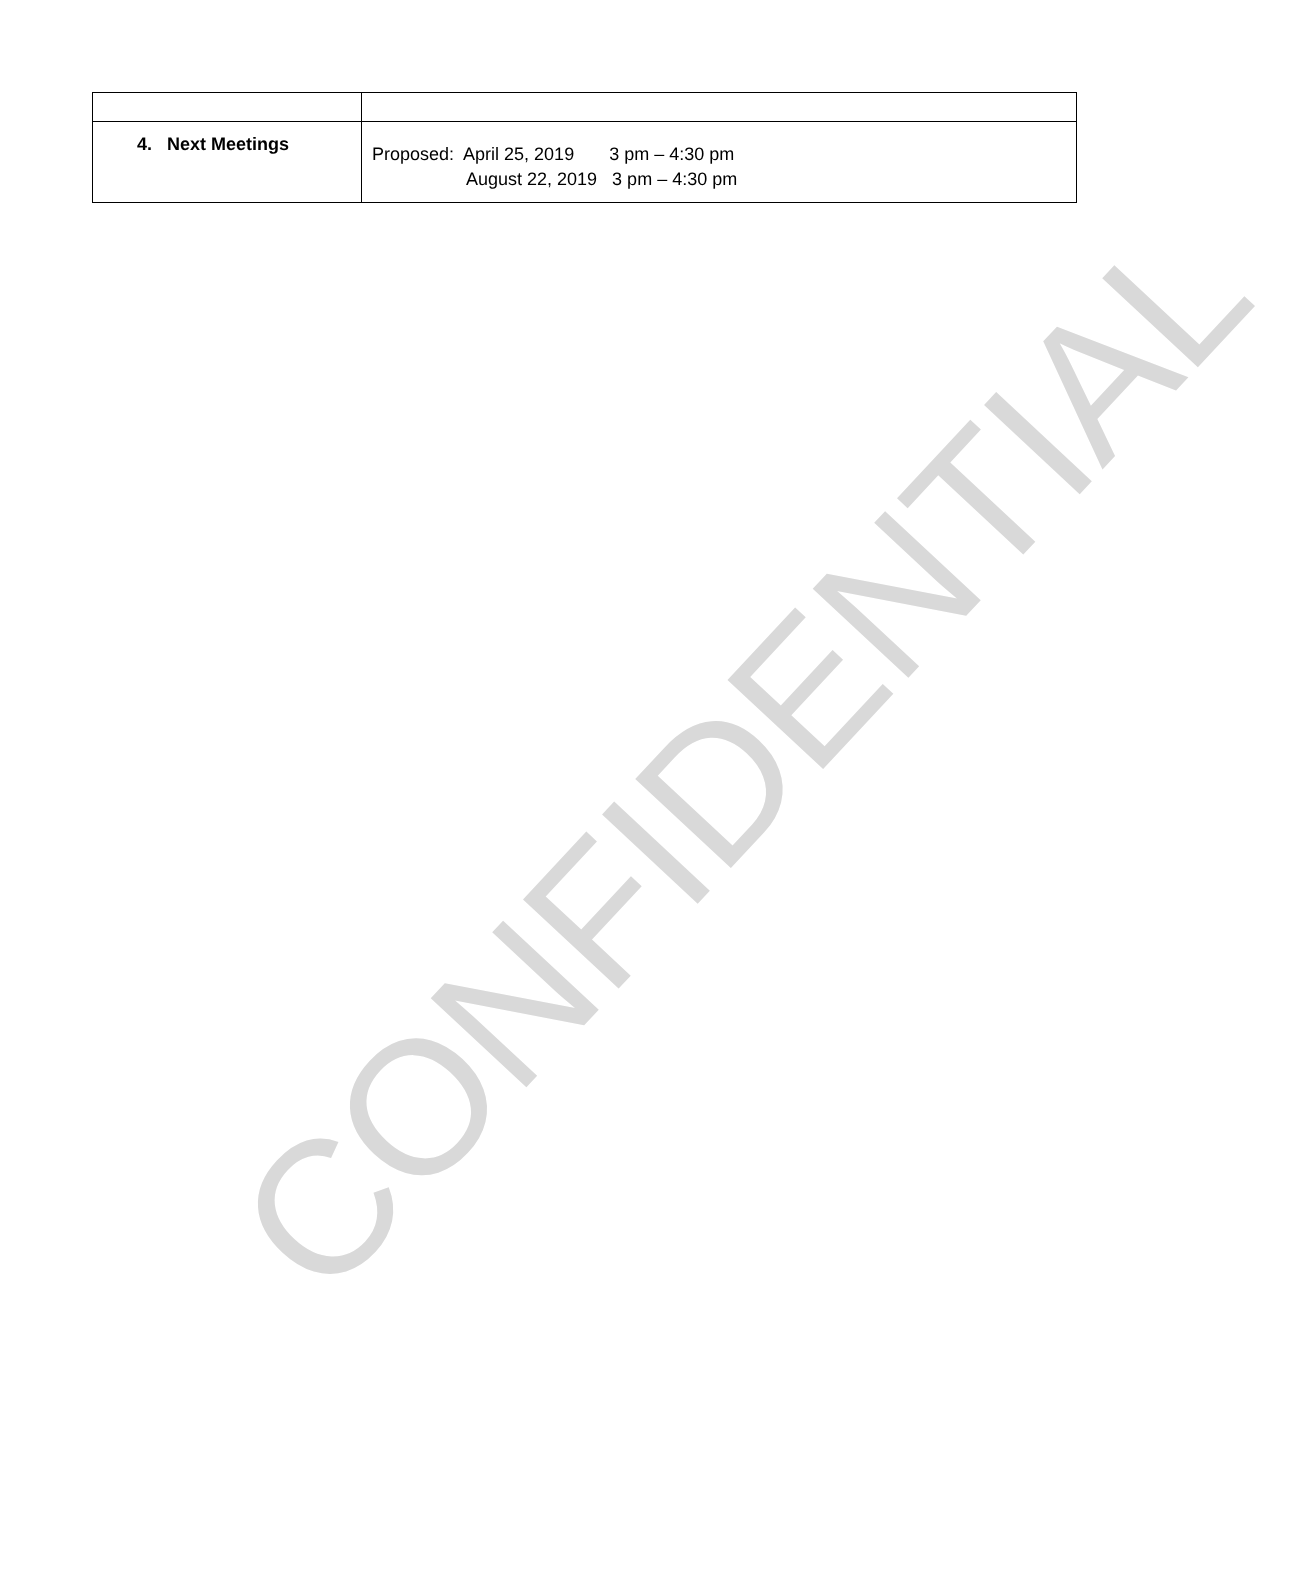CONFIDENTIAL
| 4. Next Meetings | Proposed: April 25, 2019 3 pm – 4:30 pm August 22, 2019 3 pm – 4:30 pm |